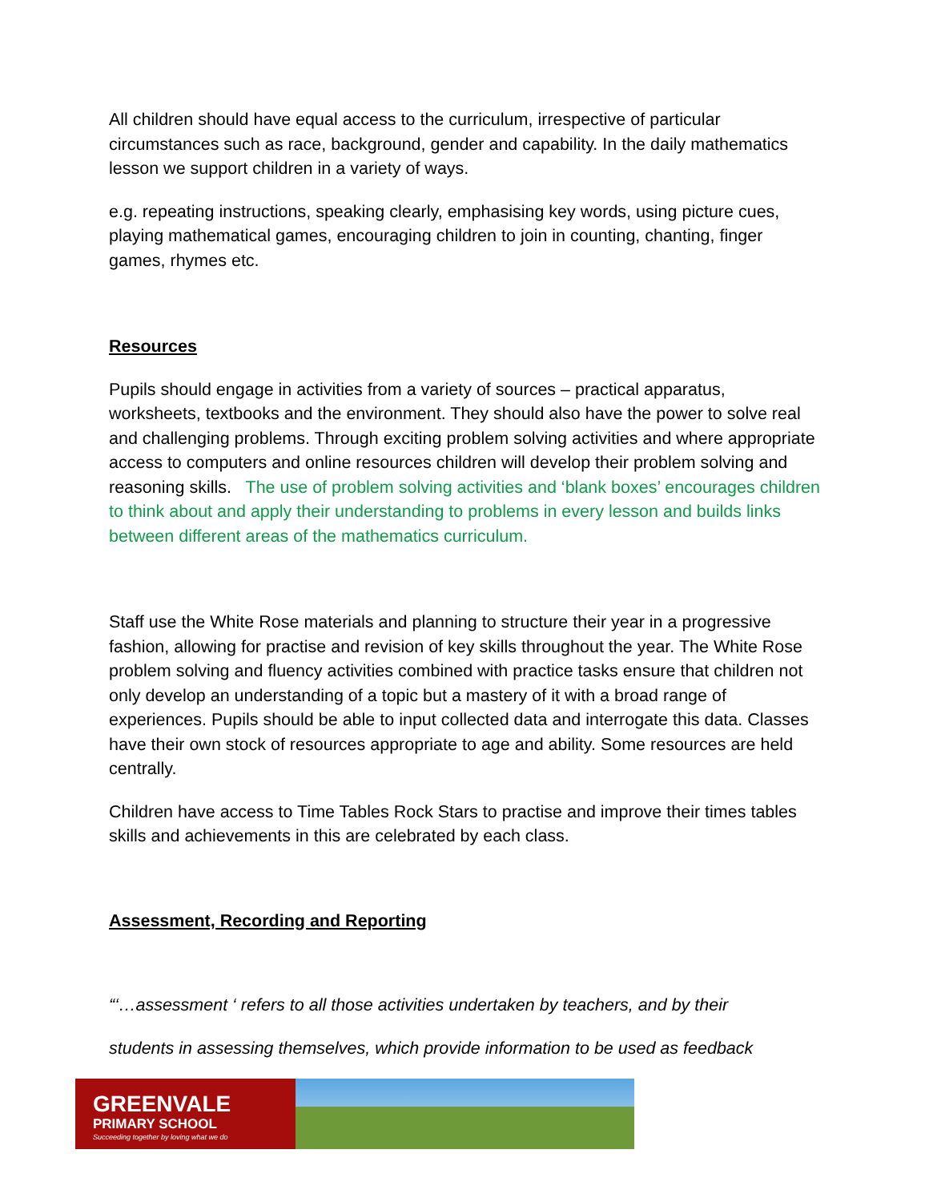All children should have equal access to the curriculum, irrespective of particular circumstances such as race, background, gender and capability. In the daily mathematics lesson we support children in a variety of ways.
e.g. repeating instructions, speaking clearly, emphasising key words, using picture cues, playing mathematical games, encouraging children to join in counting, chanting, finger games, rhymes etc.
Resources
Pupils should engage in activities from a variety of sources – practical apparatus, worksheets, textbooks and the environment. They should also have the power to solve real and challenging problems. Through exciting problem solving activities and where appropriate access to computers and online resources children will develop their problem solving and reasoning skills. The use of problem solving activities and ‘blank boxes’ encourages children to think about and apply their understanding to problems in every lesson and builds links between different areas of the mathematics curriculum.
Staff use the White Rose materials and planning to structure their year in a progressive fashion, allowing for practise and revision of key skills throughout the year. The White Rose problem solving and fluency activities combined with practice tasks ensure that children not only develop an understanding of a topic but a mastery of it with a broad range of experiences. Pupils should be able to input collected data and interrogate this data. Classes have their own stock of resources appropriate to age and ability. Some resources are held centrally.
Children have access to Time Tables Rock Stars to practise and improve their times tables skills and achievements in this are celebrated by each class.
Assessment, Recording and Reporting
“‘…assessment ‘ refers to all those activities undertaken by teachers, and by their
students in assessing themselves, which provide information to be used as feedback
GREENVALE
PRIMARY SCHOOL
Succeeding together by loving what we do